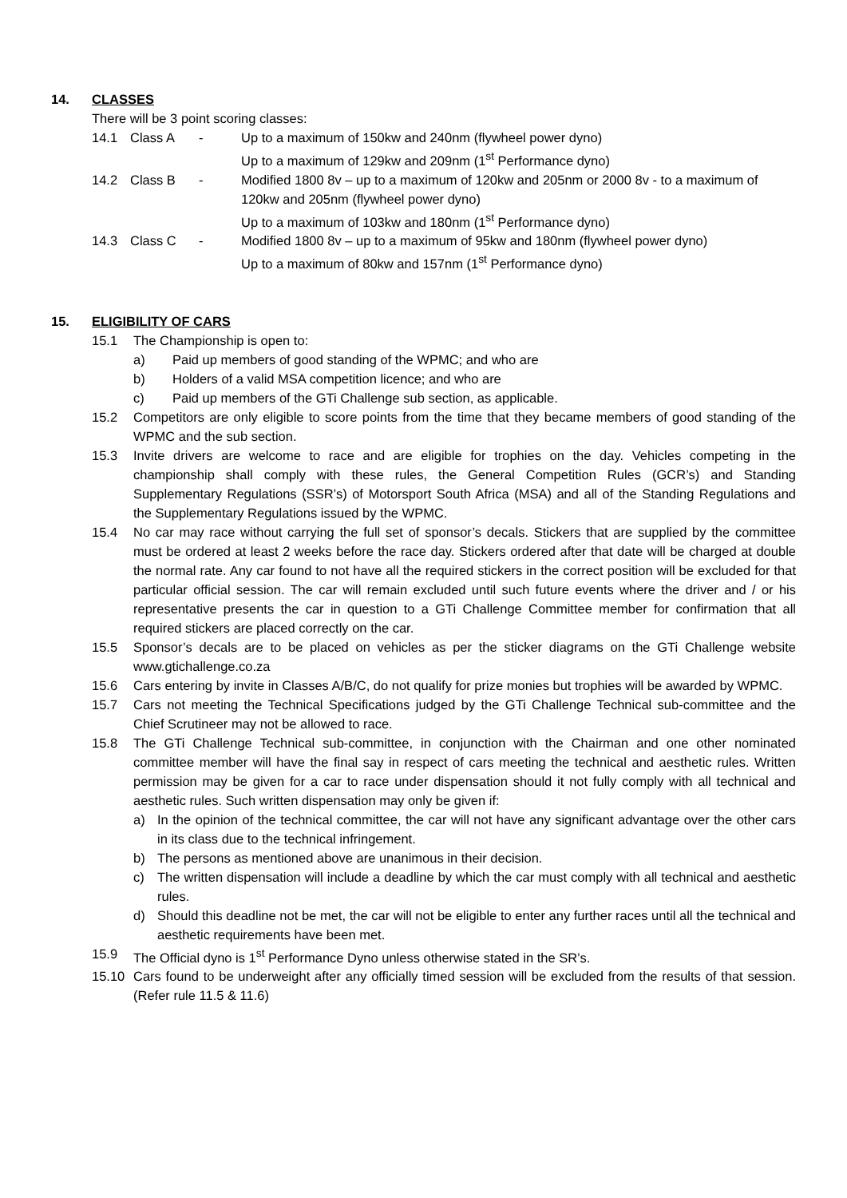14. CLASSES
There will be 3 point scoring classes:
14.1 Class A - Up to a maximum of 150kw and 240nm (flywheel power dyno)
Up to a maximum of 129kw and 209nm (1<sup>st</sup> Performance dyno)
14.2 Class B - Modified 1800 8v – up to a maximum of 120kw and 205nm or 2000 8v - to a maximum of 120kw and 205nm (flywheel power dyno)
Up to a maximum of 103kw and 180nm (1<sup>st</sup> Performance dyno)
14.3 Class C - Modified 1800 8v – up to a maximum of 95kw and 180nm (flywheel power dyno)
Up to a maximum of 80kw and 157nm (1<sup>st</sup> Performance dyno)
15. ELIGIBILITY OF CARS
15.1 The Championship is open to:
a) Paid up members of good standing of the WPMC; and who are
b) Holders of a valid MSA competition licence; and who are
c) Paid up members of the GTi Challenge sub section, as applicable.
15.2 Competitors are only eligible to score points from the time that they became members of good standing of the WPMC and the sub section.
15.3 Invite drivers are welcome to race and are eligible for trophies on the day. Vehicles competing in the championship shall comply with these rules, the General Competition Rules (GCR’s) and Standing Supplementary Regulations (SSR’s) of Motorsport South Africa (MSA) and all of the Standing Regulations and the Supplementary Regulations issued by the WPMC.
15.4 No car may race without carrying the full set of sponsor’s decals. Stickers that are supplied by the committee must be ordered at least 2 weeks before the race day. Stickers ordered after that date will be charged at double the normal rate. Any car found to not have all the required stickers in the correct position will be excluded for that particular official session. The car will remain excluded until such future events where the driver and / or his representative presents the car in question to a GTi Challenge Committee member for confirmation that all required stickers are placed correctly on the car.
15.5 Sponsor’s decals are to be placed on vehicles as per the sticker diagrams on the GTi Challenge website www.gtichallenge.co.za
15.6 Cars entering by invite in Classes A/B/C, do not qualify for prize monies but trophies will be awarded by WPMC.
15.7 Cars not meeting the Technical Specifications judged by the GTi Challenge Technical sub-committee and the Chief Scrutineer may not be allowed to race.
15.8 The GTi Challenge Technical sub-committee, in conjunction with the Chairman and one other nominated committee member will have the final say in respect of cars meeting the technical and aesthetic rules. Written permission may be given for a car to race under dispensation should it not fully comply with all technical and aesthetic rules. Such written dispensation may only be given if:
a) In the opinion of the technical committee, the car will not have any significant advantage over the other cars in its class due to the technical infringement.
b) The persons as mentioned above are unanimous in their decision.
c) The written dispensation will include a deadline by which the car must comply with all technical and aesthetic rules.
d) Should this deadline not be met, the car will not be eligible to enter any further races until all the technical and aesthetic requirements have been met.
15.9 The Official dyno is 1<sup>st</sup> Performance Dyno unless otherwise stated in the SR’s.
15.10 Cars found to be underweight after any officially timed session will be excluded from the results of that session. (Refer rule 11.5 & 11.6)